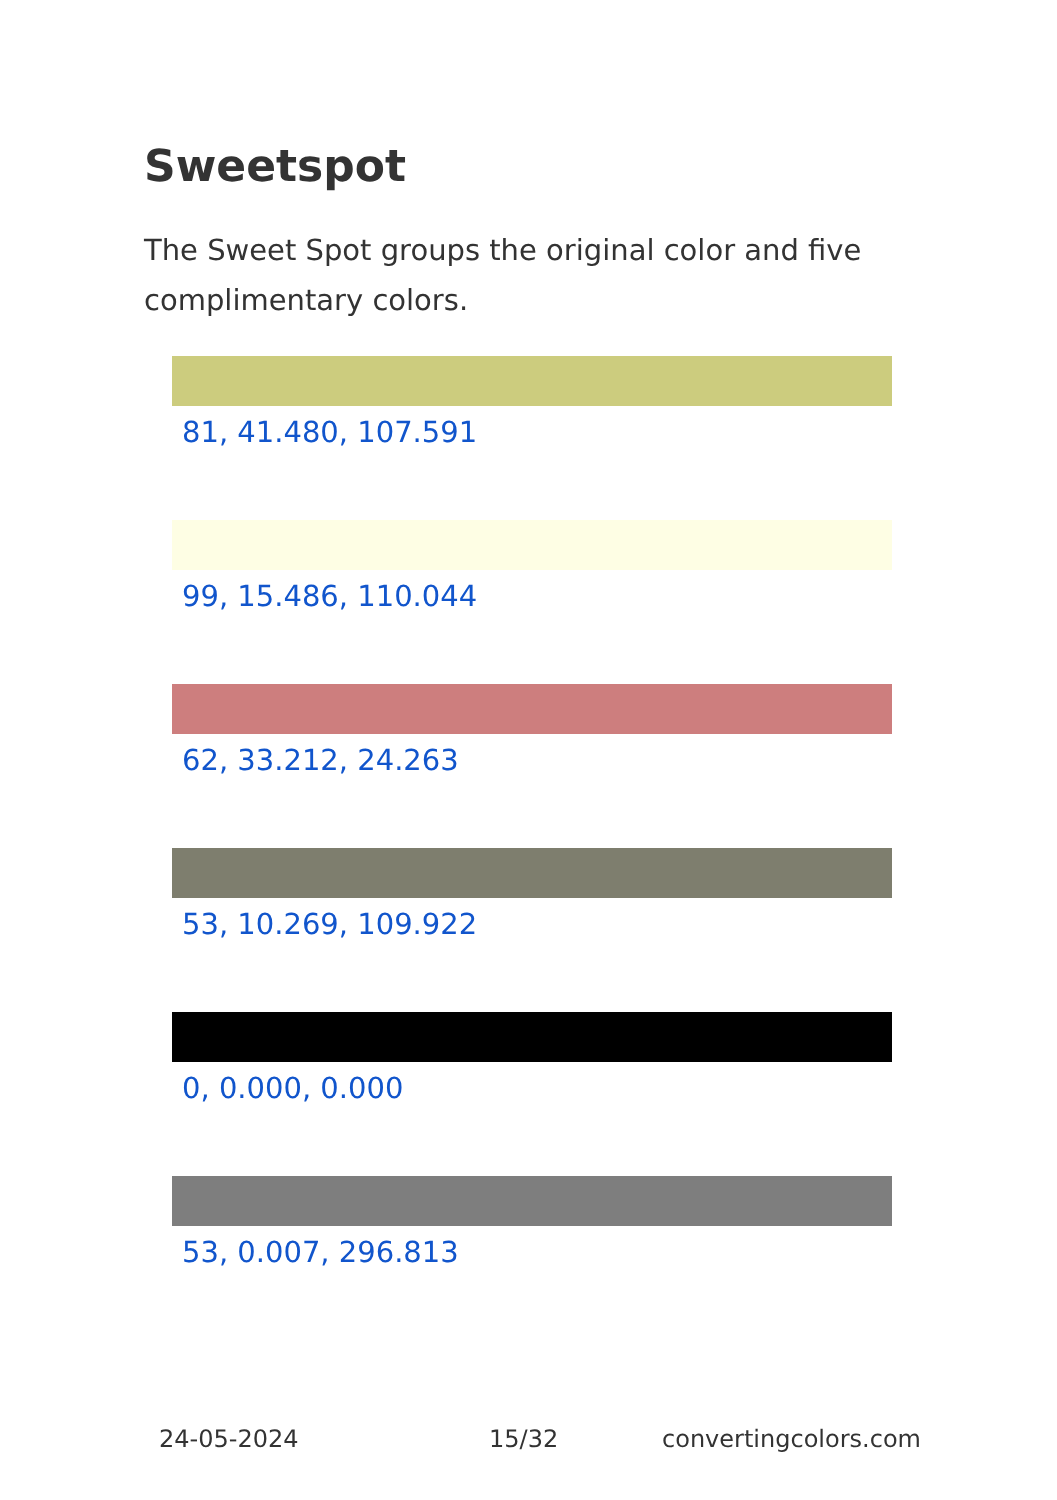Sweetspot
The Sweet Spot groups the original color and five complimentary colors.
81, 41.480, 107.591
99, 15.486, 110.044
62, 33.212, 24.263
53, 10.269, 109.922
0, 0.000, 0.000
53, 0.007, 296.813
24-05-2024 15/32 convertingcolors.com